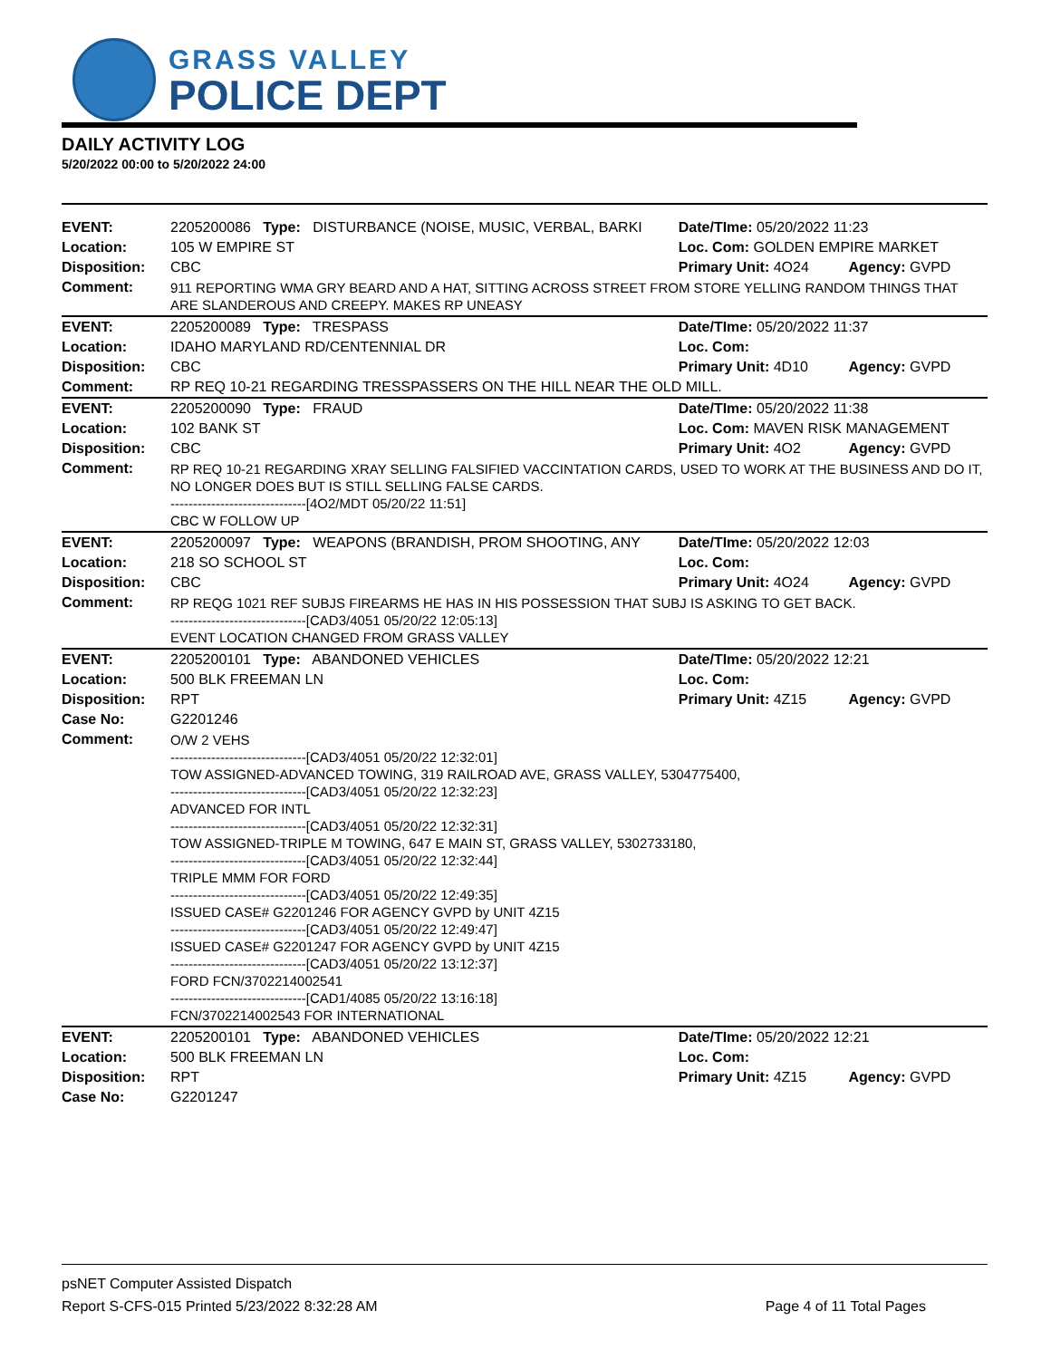GRASS VALLEY
POLICE DEPT
DAILY ACTIVITY LOG
5/20/2022 00:00 to 5/20/2022 24:00
| EVENT: | 2205200086 Type: DISTURBANCE (NOISE, MUSIC, VERBAL, BARKI | Date/TIme: 05/20/2022 11:23 | |
| Location: | 105 W EMPIRE ST | Loc. Com: GOLDEN EMPIRE MARKET | |
| Disposition: | CBC | Primary Unit: 4O24 | Agency: GVPD |
| Comment: | 911 REPORTING WMA GRY BEARD AND A HAT, SITTING ACROSS STREET FROM STORE YELLING RANDOM THINGS THAT ARE SLANDEROUS AND CREEPY. MAKES RP UNEASY | | |
| EVENT: | 2205200089 Type: TRESPASS | Date/TIme: 05/20/2022 11:37 | |
| Location: | IDAHO MARYLAND RD/CENTENNIAL DR | Loc. Com: | |
| Disposition: | CBC | Primary Unit: 4D10 | Agency: GVPD |
| Comment: | RP REQ 10-21 REGARDING TRESSPASSERS ON THE HILL NEAR THE OLD MILL. | | |
| EVENT: | 2205200090 Type: FRAUD | Date/TIme: 05/20/2022 11:38 | |
| Location: | 102 BANK ST | Loc. Com: MAVEN RISK MANAGEMENT | |
| Disposition: | CBC | Primary Unit: 4O2 | Agency: GVPD |
| Comment: | RP REQ 10-21 REGARDING XRAY SELLING FALSIFIED VACCINTATION CARDS, USED TO WORK AT THE BUSINESS AND DO IT, NO LONGER DOES BUT IS STILL SELLING FALSE CARDS. ------------------------------[4O2/MDT 05/20/22 11:51] CBC W FOLLOW UP | | |
| EVENT: | 2205200097 Type: WEAPONS (BRANDISH, PROM SHOOTING, ANY | Date/TIme: 05/20/2022 12:03 | |
| Location: | 218 SO SCHOOL ST | Loc. Com: | |
| Disposition: | CBC | Primary Unit: 4O24 | Agency: GVPD |
| Comment: | RP REQG 1021 REF SUBJS FIREARMS HE HAS IN HIS POSSESSION THAT SUBJ IS ASKING TO GET BACK. ------------------------------[CAD3/4051 05/20/22 12:05:13] EVENT LOCATION CHANGED FROM GRASS VALLEY | | |
| EVENT: | 2205200101 Type: ABANDONED VEHICLES | Date/TIme: 05/20/2022 12:21 | |
| Location: | 500 BLK FREEMAN LN | Loc. Com: | |
| Disposition: | RPT | Primary Unit: 4Z15 | Agency: GVPD |
| Case No: | G2201246 | | |
| Comment: | O/W 2 VEHS ------------------------------[CAD3/4051 05/20/22 12:32:01] TOW ASSIGNED-ADVANCED TOWING, 319 RAILROAD AVE, GRASS VALLEY, 5304775400, ------------------------------[CAD3/4051 05/20/22 12:32:23] ADVANCED FOR INTL ------------------------------[CAD3/4051 05/20/22 12:32:31] TOW ASSIGNED-TRIPLE M TOWING, 647 E MAIN ST, GRASS VALLEY, 5302733180, ------------------------------[CAD3/4051 05/20/22 12:32:44] TRIPLE MMM FOR FORD ------------------------------[CAD3/4051 05/20/22 12:49:35] ISSUED CASE# G2201246 FOR AGENCY GVPD by UNIT 4Z15 ------------------------------[CAD3/4051 05/20/22 12:49:47] ISSUED CASE# G2201247 FOR AGENCY GVPD by UNIT 4Z15 ------------------------------[CAD3/4051 05/20/22 13:12:37] FORD FCN/3702214002541 ------------------------------[CAD1/4085 05/20/22 13:16:18] FCN/3702214002543 FOR INTERNATIONAL | | |
| EVENT: | 2205200101 Type: ABANDONED VEHICLES | Date/TIme: 05/20/2022 12:21 | |
| Location: | 500 BLK FREEMAN LN | Loc. Com: | |
| Disposition: | RPT | Primary Unit: 4Z15 | Agency: GVPD |
| Case No: | G2201247 | | |
psNET Computer Assisted Dispatch
Report S-CFS-015 Printed 5/23/2022 8:32:28 AM Page 4 of 11 Total Pages